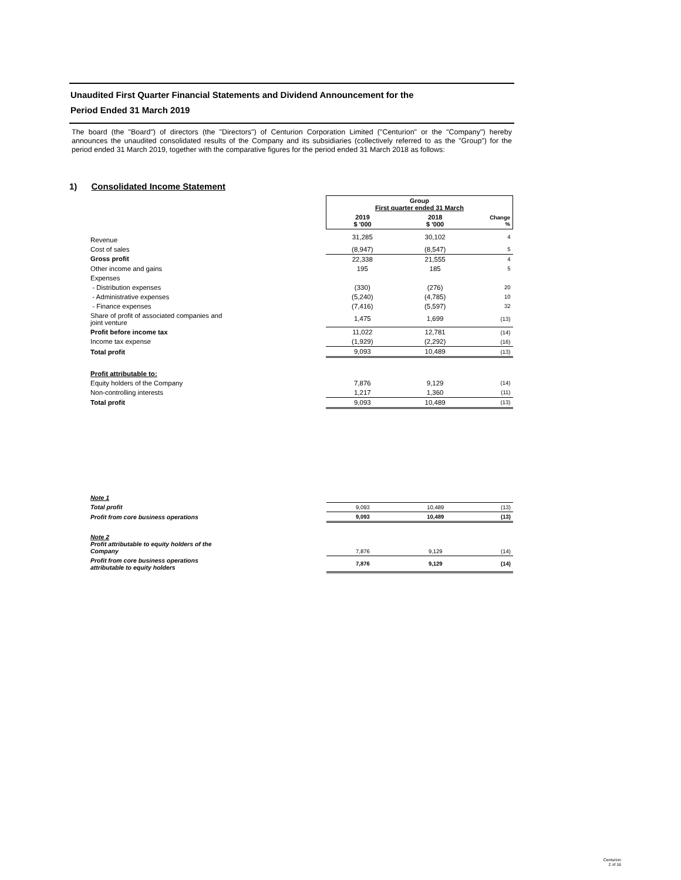Unaudited First Quarter Financial Statements and Dividend Announcement for the
Period Ended 31 March 2019
The board (the "Board") of directors (the "Directors") of Centurion Corporation Limited ("Centurion" or the "Company") hereby announces the unaudited consolidated results of the Company and its subsidiaries (collectively referred to as the "Group") for the period ended 31 March 2019, together with the comparative figures for the period ended 31 March 2018 as follows:
1) Consolidated Income Statement
| | Group First quarter ended 31 March | | |
| --- | --- | --- | --- |
| | 2019 $ '000 | 2018 $ '000 | Change % |
| Revenue | 31,285 | 30,102 | 4 |
| Cost of sales | (8,947) | (8,547) | 5 |
| Gross profit | 22,338 | 21,555 | 4 |
| Other income and gains | 195 | 185 | 5 |
| Expenses | | | |
| - Distribution expenses | (330) | (276) | 20 |
| - Administrative expenses | (5,240) | (4,785) | 10 |
| - Finance expenses | (7,416) | (5,597) | 32 |
| Share of profit of associated companies and joint venture | 1,475 | 1,699 | (13) |
| Profit before income tax | 11,022 | 12,781 | (14) |
| Income tax expense | (1,929) | (2,292) | (16) |
| Total profit | 9,093 | 10,489 | (13) |
| Profit attributable to: | | | |
| Equity holders of the Company | 7,876 | 9,129 | (14) |
| Non-controlling interests | 1,217 | 1,360 | (11) |
| Total profit | 9,093 | 10,489 | (13) |
| Note 1 | | | |
| Total profit | 9,093 | 10,489 | (13) |
| Profit from core business operations | 9,093 | 10,489 | (13) |
| Note 2 Profit attributable to equity holders of the Company | 7,876 | 9,129 | (14) |
| Profit from core business operations attributable to equity holders | 7,876 | 9,129 | (14) |
Centurion
2 of 16